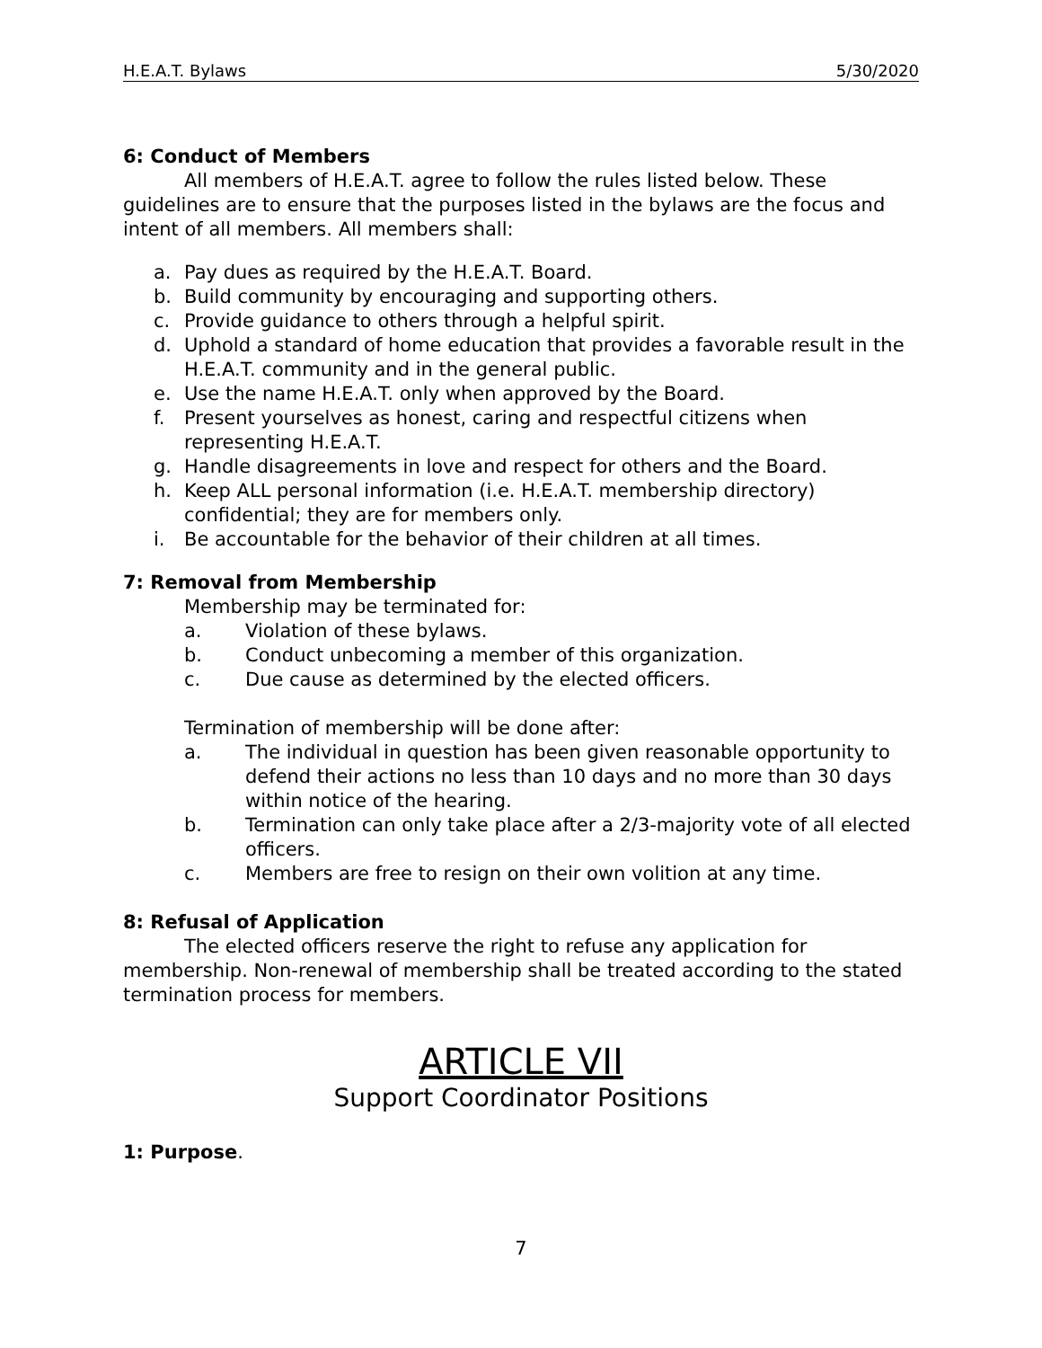H.E.A.T. Bylaws 5/30/2020
6: Conduct of Members
All members of H.E.A.T. agree to follow the rules listed below. These guidelines are to ensure that the purposes listed in the bylaws are the focus and intent of all members. All members shall:
a. Pay dues as required by the H.E.A.T. Board.
b. Build community by encouraging and supporting others.
c. Provide guidance to others through a helpful spirit.
d. Uphold a standard of home education that provides a favorable result in the H.E.A.T. community and in the general public.
e. Use the name H.E.A.T. only when approved by the Board.
f. Present yourselves as honest, caring and respectful citizens when representing H.E.A.T.
g. Handle disagreements in love and respect for others and the Board.
h. Keep ALL personal information (i.e. H.E.A.T. membership directory) confidential; they are for members only.
i. Be accountable for the behavior of their children at all times.
7: Removal from Membership
Membership may be terminated for:
a. Violation of these bylaws.
b. Conduct unbecoming a member of this organization.
c. Due cause as determined by the elected officers.
Termination of membership will be done after:
a. The individual in question has been given reasonable opportunity to defend their actions no less than 10 days and no more than 30 days within notice of the hearing.
b. Termination can only take place after a 2/3-majority vote of all elected officers.
c. Members are free to resign on their own volition at any time.
8: Refusal of Application
The elected officers reserve the right to refuse any application for membership. Non-renewal of membership shall be treated according to the stated termination process for members.
ARTICLE VII
Support Coordinator Positions
1: Purpose.
7